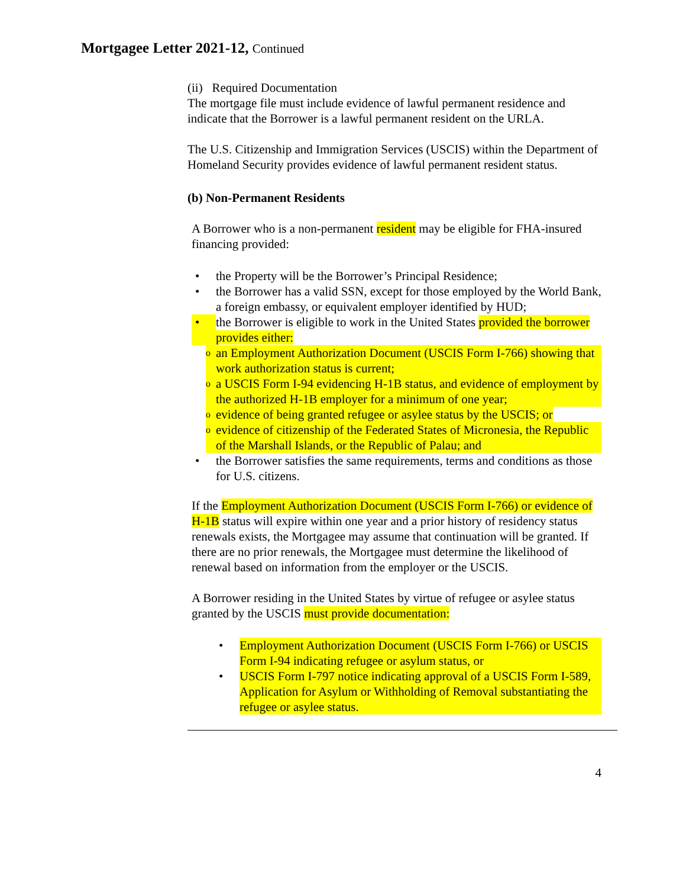Mortgagee Letter 2021-12, Continued
(ii) Required Documentation
The mortgage file must include evidence of lawful permanent residence and indicate that the Borrower is a lawful permanent resident on the URLA.
The U.S. Citizenship and Immigration Services (USCIS) within the Department of Homeland Security provides evidence of lawful permanent resident status.
(b) Non-Permanent Residents
A Borrower who is a non-permanent resident may be eligible for FHA-insured financing provided:
• the Property will be the Borrower’s Principal Residence;
• the Borrower has a valid SSN, except for those employed by the World Bank, a foreign embassy, or equivalent employer identified by HUD;
• the Borrower is eligible to work in the United States provided the borrower provides either:
oan Employment Authorization Document (USCIS Form I-766) showing that work authorization status is current;
oa USCIS Form I-94 evidencing H-1B status, and evidence of employment by the authorized H-1B employer for a minimum of one year;
oevidence of being granted refugee or asylee status by the USCIS; or
oevidence of citizenship of the Federated States of Micronesia, the Republic of the Marshall Islands, or the Republic of Palau; and
• the Borrower satisfies the same requirements, terms and conditions as those for U.S. citizens.
If the Employment Authorization Document (USCIS Form I-766) or evidence of H-1B status will expire within one year and a prior history of residency status renewals exists, the Mortgagee may assume that continuation will be granted. If there are no prior renewals, the Mortgagee must determine the likelihood of renewal based on information from the employer or the USCIS.
A Borrower residing in the United States by virtue of refugee or asylee status granted by the USCIS must provide documentation:
• Employment Authorization Document (USCIS Form I-766) or USCIS Form I-94 indicating refugee or asylum status, or
• USCIS Form I-797 notice indicating approval of a USCIS Form I-589, Application for Asylum or Withholding of Removal substantiating the refugee or asylee status.
4